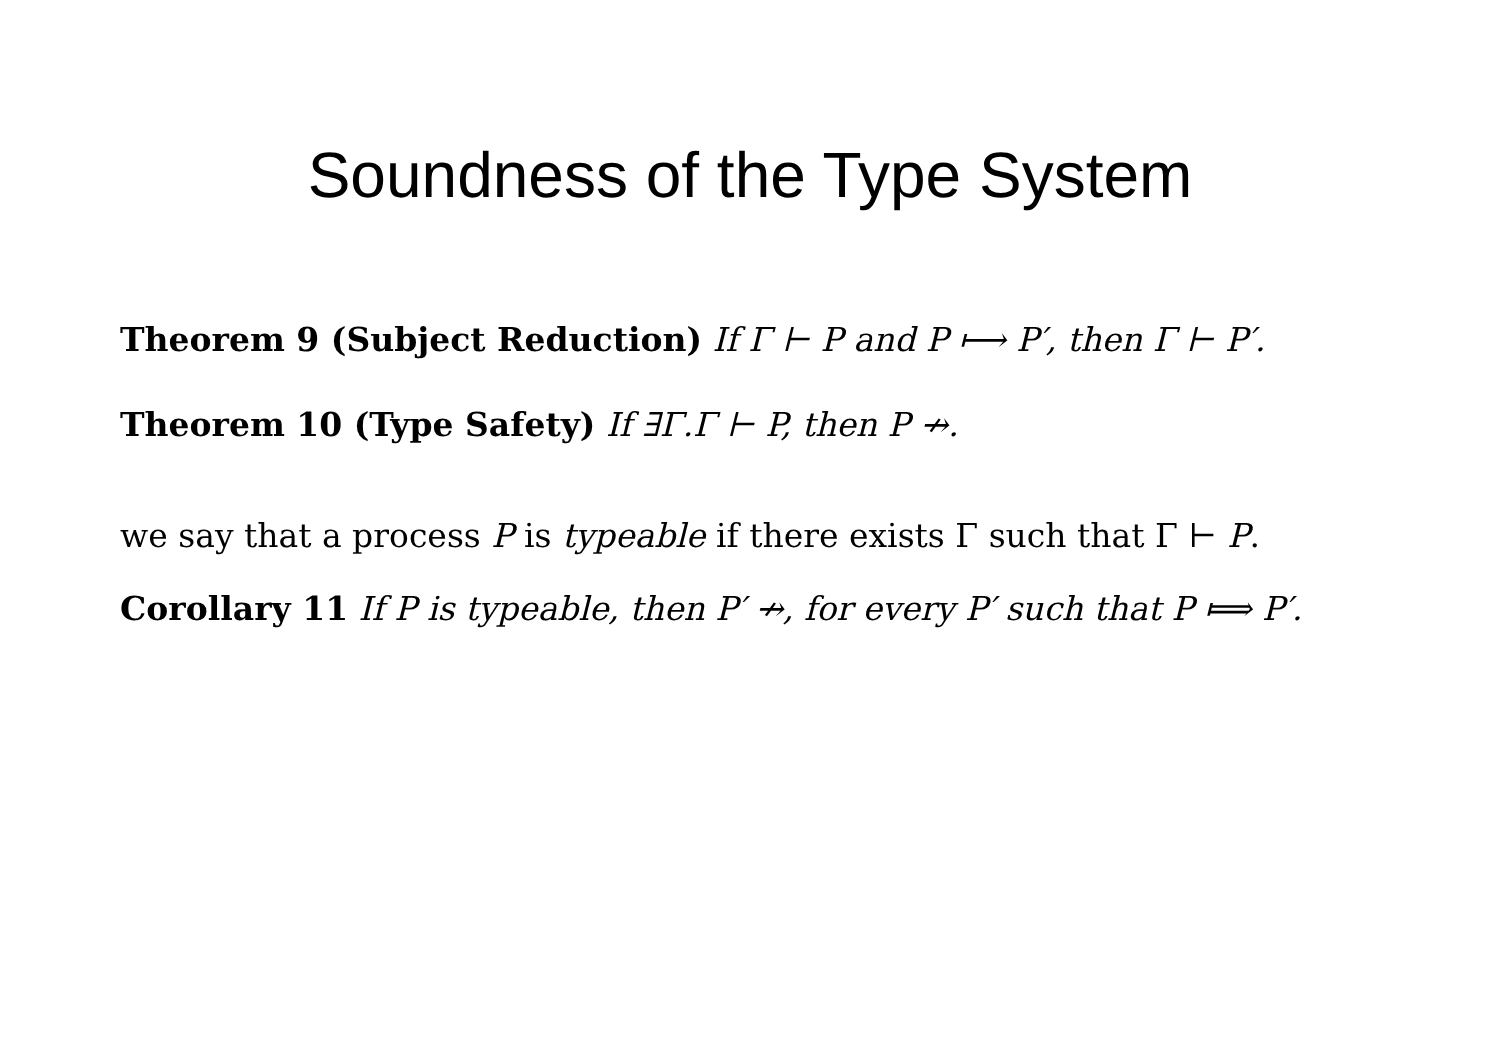Soundness of the Type System
Theorem 9 (Subject Reduction) If Γ ⊢ P and P ⟼ P′, then Γ ⊢ P′.
Theorem 10 (Type Safety) If ∃Γ.Γ ⊢ P, then P ↛.
we say that a process P is typeable if there exists Γ such that Γ ⊢ P.
Corollary 11 If P is typeable, then P′ ↛, for every P′ such that P ⟾ P′.